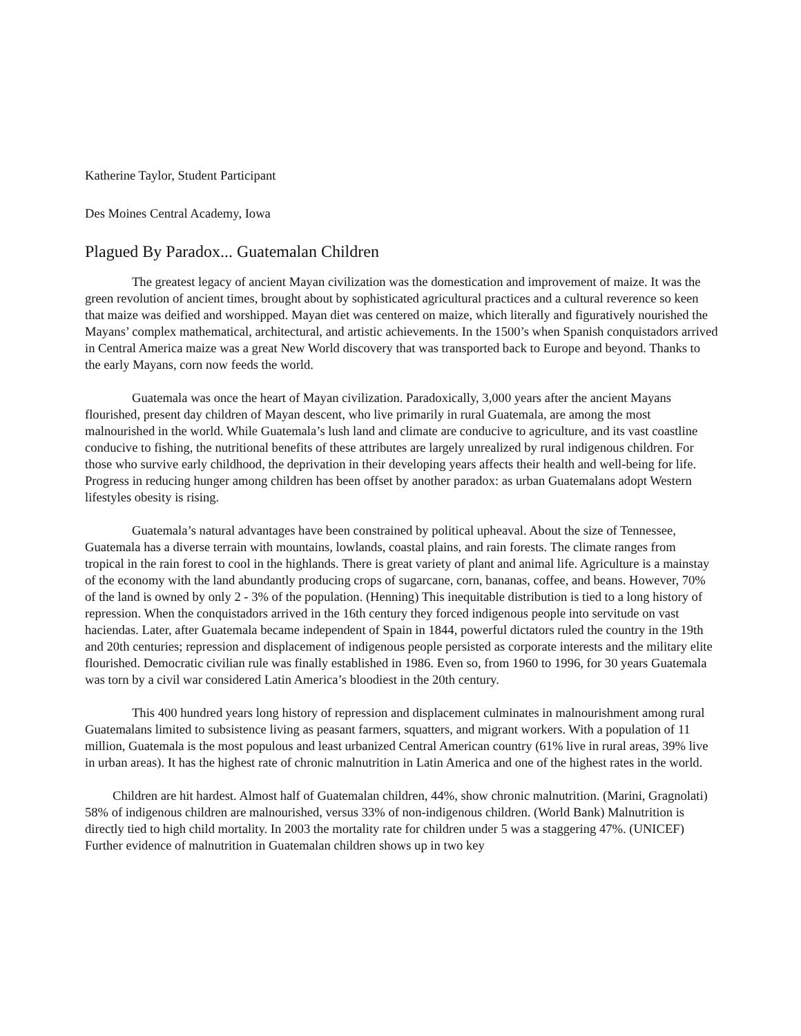Katherine Taylor, Student Participant
Des Moines Central Academy, Iowa
Plagued By Paradox... Guatemalan Children
The greatest legacy of ancient Mayan civilization was the domestication and improvement of maize. It was the green revolution of ancient times, brought about by sophisticated agricultural practices and a cultural reverence so keen that maize was deified and worshipped. Mayan diet was centered on maize, which literally and figuratively nourished the Mayans’ complex mathematical, architectural, and artistic achievements. In the 1500’s when Spanish conquistadors arrived in Central America maize was a great New World discovery that was transported back to Europe and beyond. Thanks to the early Mayans, corn now feeds the world.
Guatemala was once the heart of Mayan civilization. Paradoxically, 3,000 years after the ancient Mayans flourished, present day children of Mayan descent, who live primarily in rural Guatemala, are among the most malnourished in the world. While Guatemala’s lush land and climate are conducive to agriculture, and its vast coastline conducive to fishing, the nutritional benefits of these attributes are largely unrealized by rural indigenous children. For those who survive early childhood, the deprivation in their developing years affects their health and well-being for life. Progress in reducing hunger among children has been offset by another paradox: as urban Guatemalans adopt Western lifestyles obesity is rising.
Guatemala’s natural advantages have been constrained by political upheaval. About the size of Tennessee, Guatemala has a diverse terrain with mountains, lowlands, coastal plains, and rain forests. The climate ranges from tropical in the rain forest to cool in the highlands. There is great variety of plant and animal life. Agriculture is a mainstay of the economy with the land abundantly producing crops of sugarcane, corn, bananas, coffee, and beans. However, 70% of the land is owned by only 2 - 3% of the population. (Henning) This inequitable distribution is tied to a long history of repression. When the conquistadors arrived in the 16th century they forced indigenous people into servitude on vast haciendas. Later, after Guatemala became independent of Spain in 1844, powerful dictators ruled the country in the 19th and 20th centuries; repression and displacement of indigenous people persisted as corporate interests and the military elite flourished. Democratic civilian rule was finally established in 1986. Even so, from 1960 to 1996, for 30 years Guatemala was torn by a civil war considered Latin America’s bloodiest in the 20th century.
This 400 hundred years long history of repression and displacement culminates in malnourishment among rural Guatemalans limited to subsistence living as peasant farmers, squatters, and migrant workers. With a population of 11 million, Guatemala is the most populous and least urbanized Central American country (61% live in rural areas, 39% live in urban areas). It has the highest rate of chronic malnutrition in Latin America and one of the highest rates in the world.
Children are hit hardest. Almost half of Guatemalan children, 44%, show chronic malnutrition. (Marini, Gragnolati) 58% of indigenous children are malnourished, versus 33% of non-indigenous children. (World Bank) Malnutrition is directly tied to high child mortality. In 2003 the mortality rate for children under 5 was a staggering 47%. (UNICEF) Further evidence of malnutrition in Guatemalan children shows up in two key